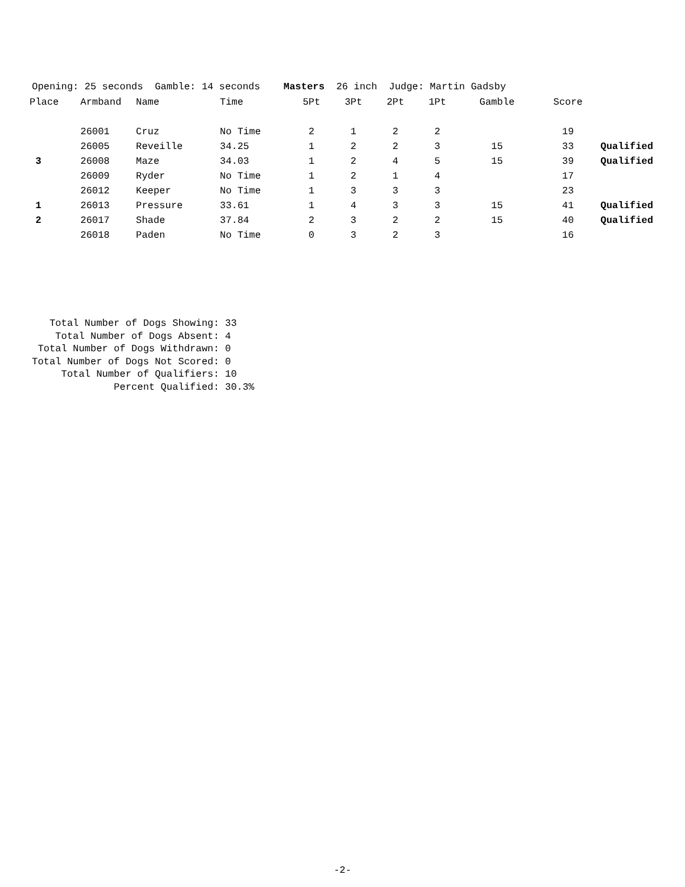Opening: 25 seconds Gamble: 14 seconds Masters 26 inch Judge: Martin Gadsby
| Place | Armband | Name | Time | 5Pt | 3Pt | 2Pt | 1Pt | Gamble | Score | |
| --- | --- | --- | --- | --- | --- | --- | --- | --- | --- | --- |
| | 26001 | Cruz | No Time | 2 | 1 | 2 | 2 | | 19 | |
| | 26005 | Reveille | 34.25 | 1 | 2 | 2 | 3 | 15 | 33 | Qualified |
| 3 | 26008 | Maze | 34.03 | 1 | 2 | 4 | 5 | 15 | 39 | Qualified |
| | 26009 | Ryder | No Time | 1 | 2 | 1 | 4 | | 17 | |
| | 26012 | Keeper | No Time | 1 | 3 | 3 | 3 | | 23 | |
| 1 | 26013 | Pressure | 33.61 | 1 | 4 | 3 | 3 | 15 | 41 | Qualified |
| 2 | 26017 | Shade | 37.84 | 2 | 3 | 2 | 2 | 15 | 40 | Qualified |
| | 26018 | Paden | No Time | 0 | 3 | 2 | 3 | | 16 | |
Total Number of Dogs Showing: 33 Total Number of Dogs Absent: 4 Total Number of Dogs Withdrawn: 0 Total Number of Dogs Not Scored: 0 Total Number of Qualifiers: 10 Percent Qualified: 30.3%
-2-